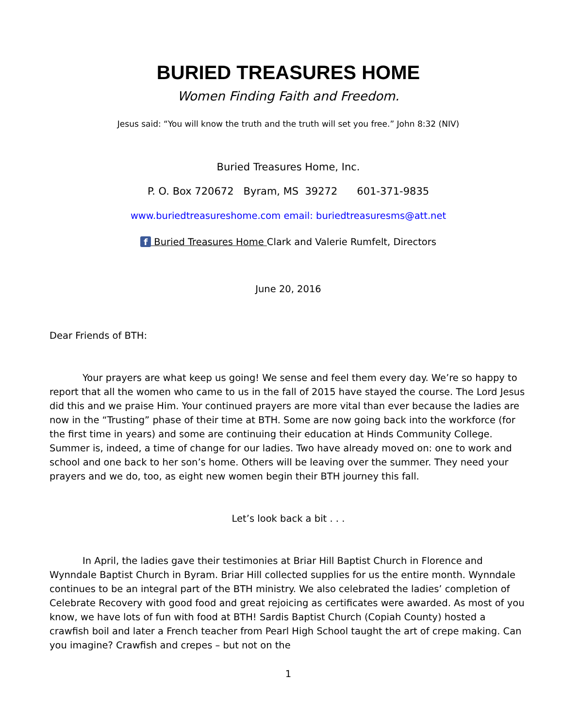BURIED TREASURES HOME
Women Finding Faith and Freedom.
Jesus said: “You will know the truth and the truth will set you free.” John 8:32 (NIV)
Buried Treasures Home, Inc.
P. O. Box 720672 Byram, MS 39272 601-371-9835
www.buriedtreasureshome.com email: buriedtreasuresms@att.net
f Buried Treasures Home Clark and Valerie Rumfelt, Directors
June 20, 2016
Dear Friends of BTH:
Your prayers are what keep us going! We sense and feel them every day. We’re so happy to report that all the women who came to us in the fall of 2015 have stayed the course. The Lord Jesus did this and we praise Him. Your continued prayers are more vital than ever because the ladies are now in the “Trusting” phase of their time at BTH. Some are now going back into the workforce (for the first time in years) and some are continuing their education at Hinds Community College. Summer is, indeed, a time of change for our ladies. Two have already moved on: one to work and school and one back to her son’s home. Others will be leaving over the summer. They need your prayers and we do, too, as eight new women begin their BTH journey this fall.
Let’s look back a bit . . .
In April, the ladies gave their testimonies at Briar Hill Baptist Church in Florence and Wynndale Baptist Church in Byram. Briar Hill collected supplies for us the entire month. Wynndale continues to be an integral part of the BTH ministry. We also celebrated the ladies’ completion of Celebrate Recovery with good food and great rejoicing as certificates were awarded. As most of you know, we have lots of fun with food at BTH! Sardis Baptist Church (Copiah County) hosted a crawfish boil and later a French teacher from Pearl High School taught the art of crepe making. Can you imagine? Crawfish and crepes – but not on the
1